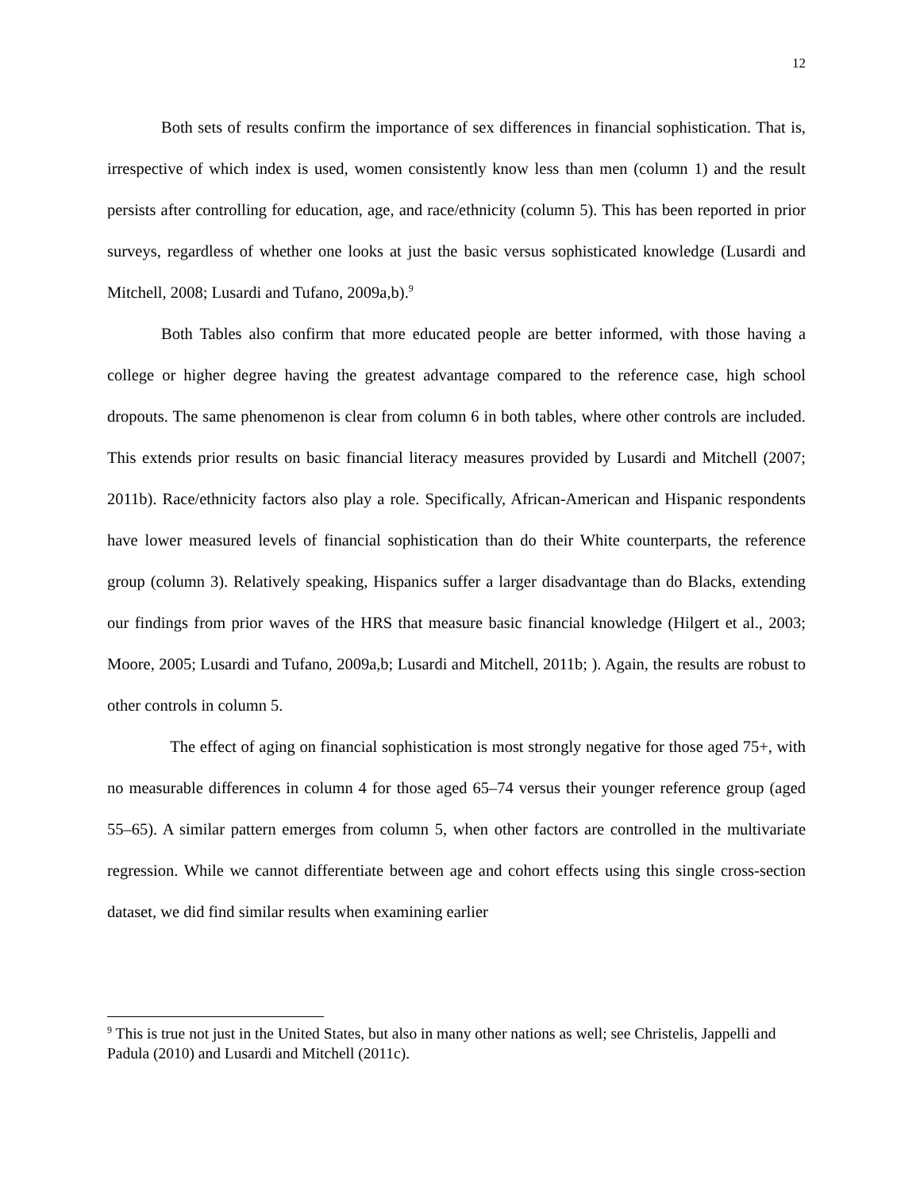12
Both sets of results confirm the importance of sex differences in financial sophistication. That is, irrespective of which index is used, women consistently know less than men (column 1) and the result persists after controlling for education, age, and race/ethnicity (column 5). This has been reported in prior surveys, regardless of whether one looks at just the basic versus sophisticated knowledge (Lusardi and Mitchell, 2008; Lusardi and Tufano, 2009a,b).<sup>9</sup>
Both Tables also confirm that more educated people are better informed, with those having a college or higher degree having the greatest advantage compared to the reference case, high school dropouts. The same phenomenon is clear from column 6 in both tables, where other controls are included. This extends prior results on basic financial literacy measures provided by Lusardi and Mitchell (2007; 2011b). Race/ethnicity factors also play a role. Specifically, African-American and Hispanic respondents have lower measured levels of financial sophistication than do their White counterparts, the reference group (column 3). Relatively speaking, Hispanics suffer a larger disadvantage than do Blacks, extending our findings from prior waves of the HRS that measure basic financial knowledge (Hilgert et al., 2003; Moore, 2005; Lusardi and Tufano, 2009a,b; Lusardi and Mitchell, 2011b; ). Again, the results are robust to other controls in column 5.
The effect of aging on financial sophistication is most strongly negative for those aged 75+, with no measurable differences in column 4 for those aged 65–74 versus their younger reference group (aged 55–65). A similar pattern emerges from column 5, when other factors are controlled in the multivariate regression. While we cannot differentiate between age and cohort effects using this single cross-section dataset, we did find similar results when examining earlier
<sup>9</sup> This is true not just in the United States, but also in many other nations as well; see Christelis, Jappelli and Padula (2010) and Lusardi and Mitchell (2011c).